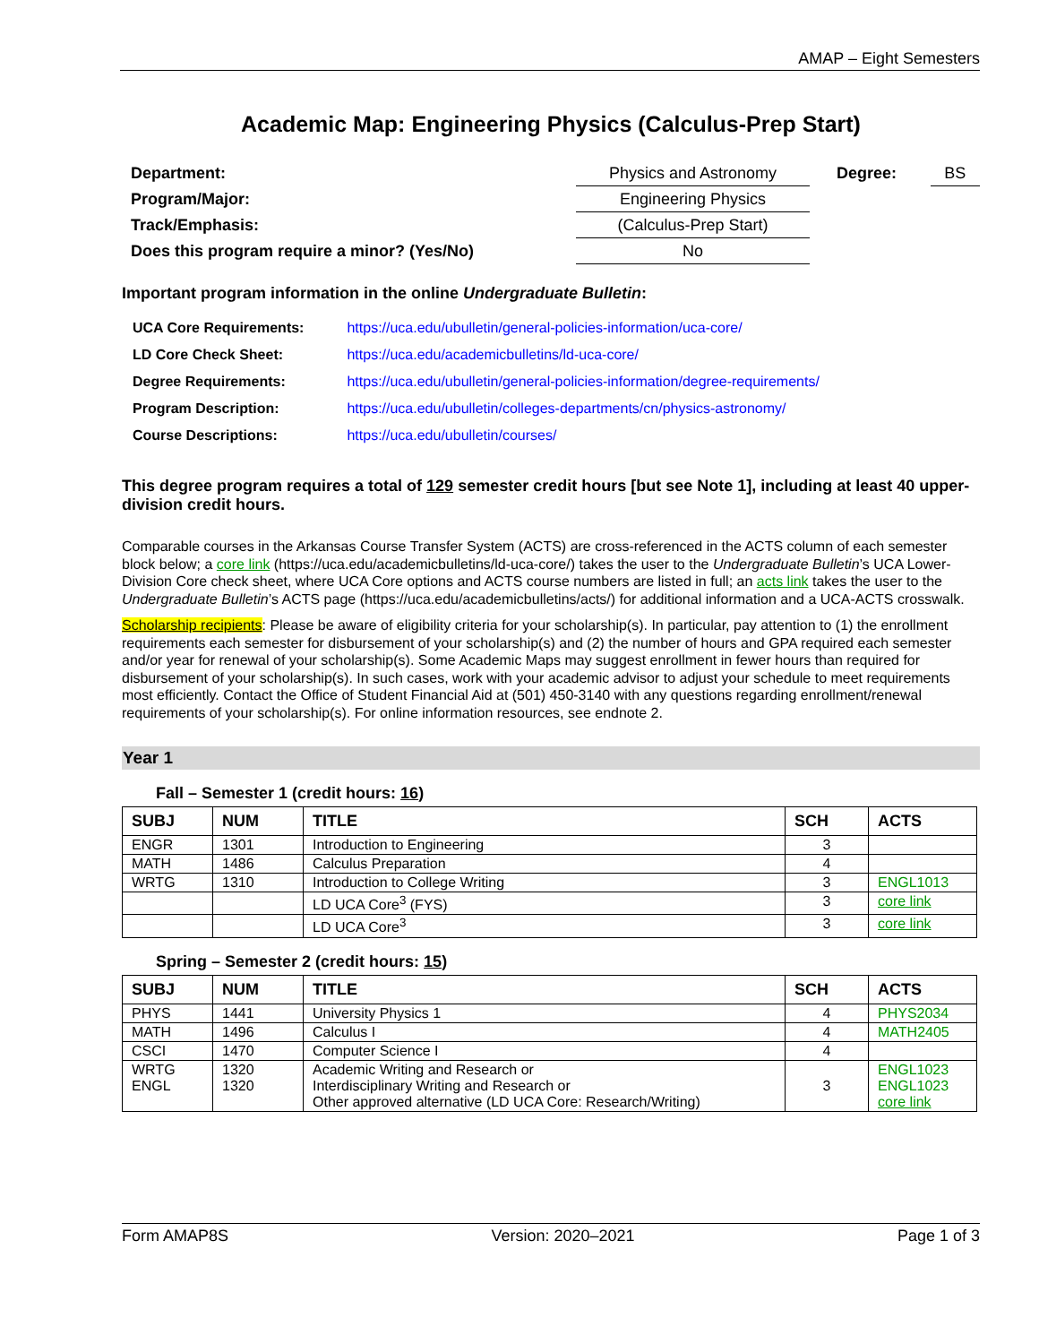AMAP – Eight Semesters
Academic Map: Engineering Physics (Calculus-Prep Start)
| Department: | Physics and Astronomy | | Degree: | BS |
| Program/Major: | Engineering Physics | | | |
| Track/Emphasis: | (Calculus-Prep Start) | | | |
| Does this program require a minor? (Yes/No) | | No | | |
Important program information in the online Undergraduate Bulletin:
| UCA Core Requirements: | https://uca.edu/ubulletin/general-policies-information/uca-core/ |
| LD Core Check Sheet: | https://uca.edu/academicbulletins/ld-uca-core/ |
| Degree Requirements: | https://uca.edu/ubulletin/general-policies-information/degree-requirements/ |
| Program Description: | https://uca.edu/ubulletin/colleges-departments/cn/physics-astronomy/ |
| Course Descriptions: | https://uca.edu/ubulletin/courses/ |
This degree program requires a total of 129 semester credit hours [but see Note 1], including at least 40 upper-division credit hours.
Comparable courses in the Arkansas Course Transfer System (ACTS) are cross-referenced in the ACTS column of each semester block below; a core link (https://uca.edu/academicbulletins/ld-uca-core/) takes the user to the Undergraduate Bulletin’s UCA Lower-Division Core check sheet, where UCA Core options and ACTS course numbers are listed in full; an acts link takes the user to the Undergraduate Bulletin’s ACTS page (https://uca.edu/academicbulletins/acts/) for additional information and a UCA-ACTS crosswalk.
Scholarship recipients: Please be aware of eligibility criteria for your scholarship(s). In particular, pay attention to (1) the enrollment requirements each semester for disbursement of your scholarship(s) and (2) the number of hours and GPA required each semester and/or year for renewal of your scholarship(s). Some Academic Maps may suggest enrollment in fewer hours than required for disbursement of your scholarship(s). In such cases, work with your academic advisor to adjust your schedule to meet requirements most efficiently. Contact the Office of Student Financial Aid at (501) 450-3140 with any questions regarding enrollment/renewal requirements of your scholarship(s). For online information resources, see endnote 2.
Year 1
Fall – Semester 1 (credit hours: 16)
| SUBJ | NUM | TITLE | SCH | ACTS |
| --- | --- | --- | --- | --- |
| ENGR | 1301 | Introduction to Engineering | 3 | |
| MATH | 1486 | Calculus Preparation | 4 | |
| WRTG | 1310 | Introduction to College Writing | 3 | ENGL1013 |
| | | LD UCA Core<sup>3</sup> (FYS) | 3 | core link |
| | | LD UCA Core<sup>3</sup> | 3 | core link |
Spring – Semester 2 (credit hours: 15)
| SUBJ | NUM | TITLE | SCH | ACTS |
| --- | --- | --- | --- | --- |
| PHYS | 1441 | University Physics 1 | 4 | PHYS2034 |
| MATH | 1496 | Calculus I | 4 | MATH2405 |
| CSCI | 1470 | Computer Science I | 4 | |
| WRTG ENGL | 1320 1320 | Academic Writing and Research or Interdisciplinary Writing and Research or Other approved alternative (LD UCA Core: Research/Writing) | 3 | ENGL1023 ENGL1023 core link |
Form AMAP8S Version: 2020–2021 Page 1 of 3